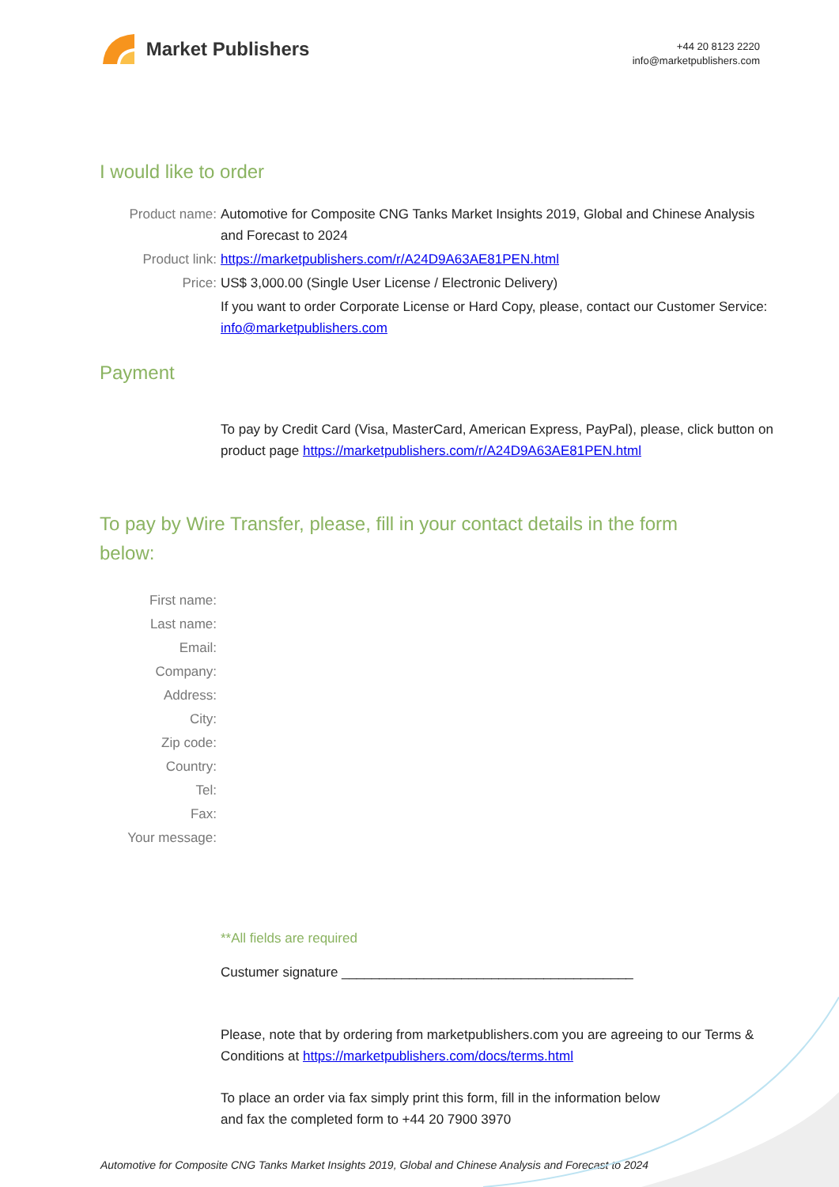Market Publishers
+44 20 8123 2220
info@marketpublishers.com
I would like to order
Product name: Automotive for Composite CNG Tanks Market Insights 2019, Global and Chinese Analysis and Forecast to 2024
Product link: https://marketpublishers.com/r/A24D9A63AE81PEN.html
Price: US$ 3,000.00 (Single User License / Electronic Delivery)
If you want to order Corporate License or Hard Copy, please, contact our Customer Service:
info@marketpublishers.com
Payment
To pay by Credit Card (Visa, MasterCard, American Express, PayPal), please, click button on product page https://marketpublishers.com/r/A24D9A63AE81PEN.html
To pay by Wire Transfer, please, fill in your contact details in the form below:
First name:
Last name:
Email:
Company:
Address:
City:
Zip code:
Country:
Tel:
Fax:
Your message:
**All fields are required
Custumer signature _______________________________________
Please, note that by ordering from marketpublishers.com you are agreeing to our Terms & Conditions at https://marketpublishers.com/docs/terms.html
To place an order via fax simply print this form, fill in the information below
and fax the completed form to +44 20 7900 3970
Automotive for Composite CNG Tanks Market Insights 2019, Global and Chinese Analysis and Forecast to 2024